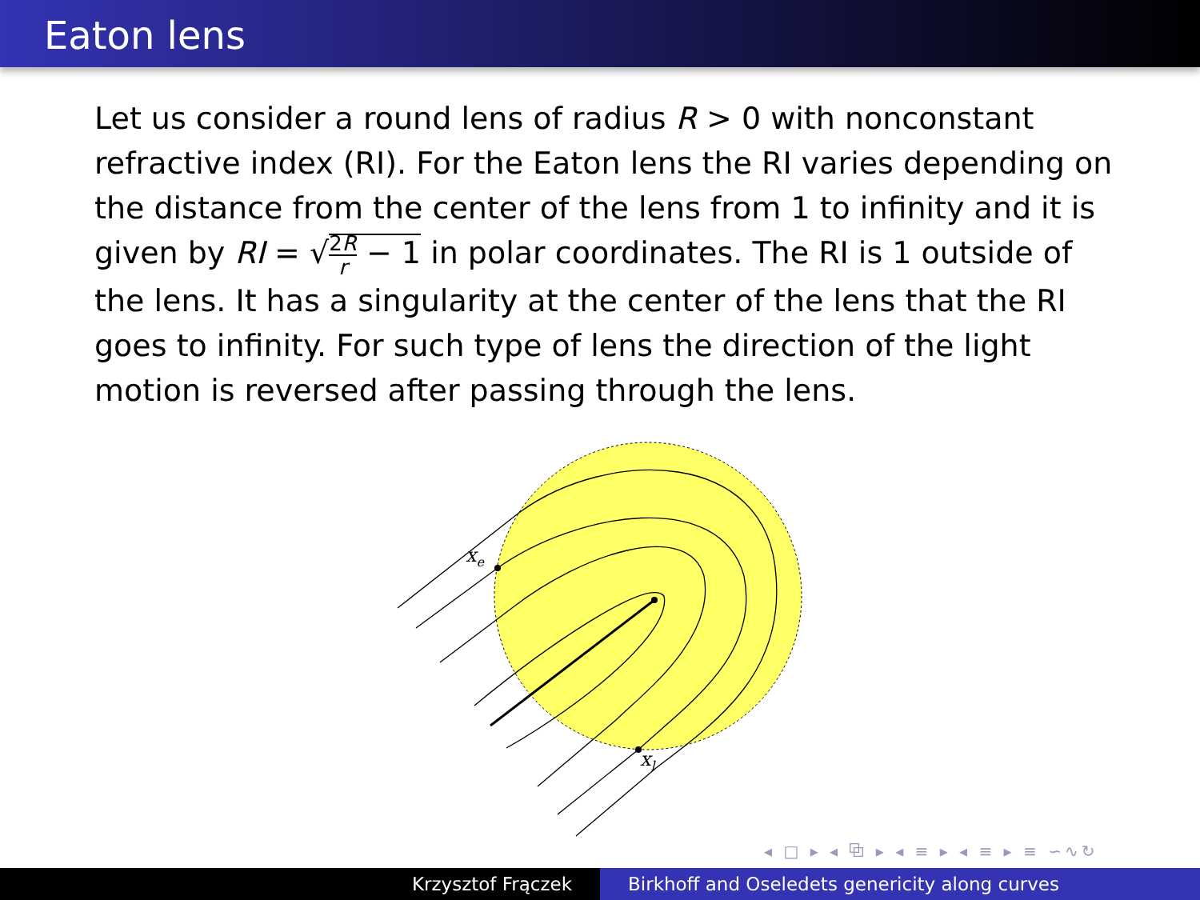Eaton lens
Let us consider a round lens of radius R > 0 with nonconstant refractive index (RI). For the Eaton lens the RI varies depending on the distance from the center of the lens from 1 to infinity and it is given by RI = √2R r − 1 in polar coordinates. The RI is 1 outside of the lens. It has a singularity at the center of the lens that the RI goes to infinity. For such type of lens the direction of the light motion is reversed after passing through the lens.
xe
xl
◂ □ ▸ ◂ ⧉ ▸ ◂ ≡ ▸ ◂ ≡ ▸ ≡ ∽∿↻
Krzysztof Frączek Birkhoff and Oseledets genericity along curves